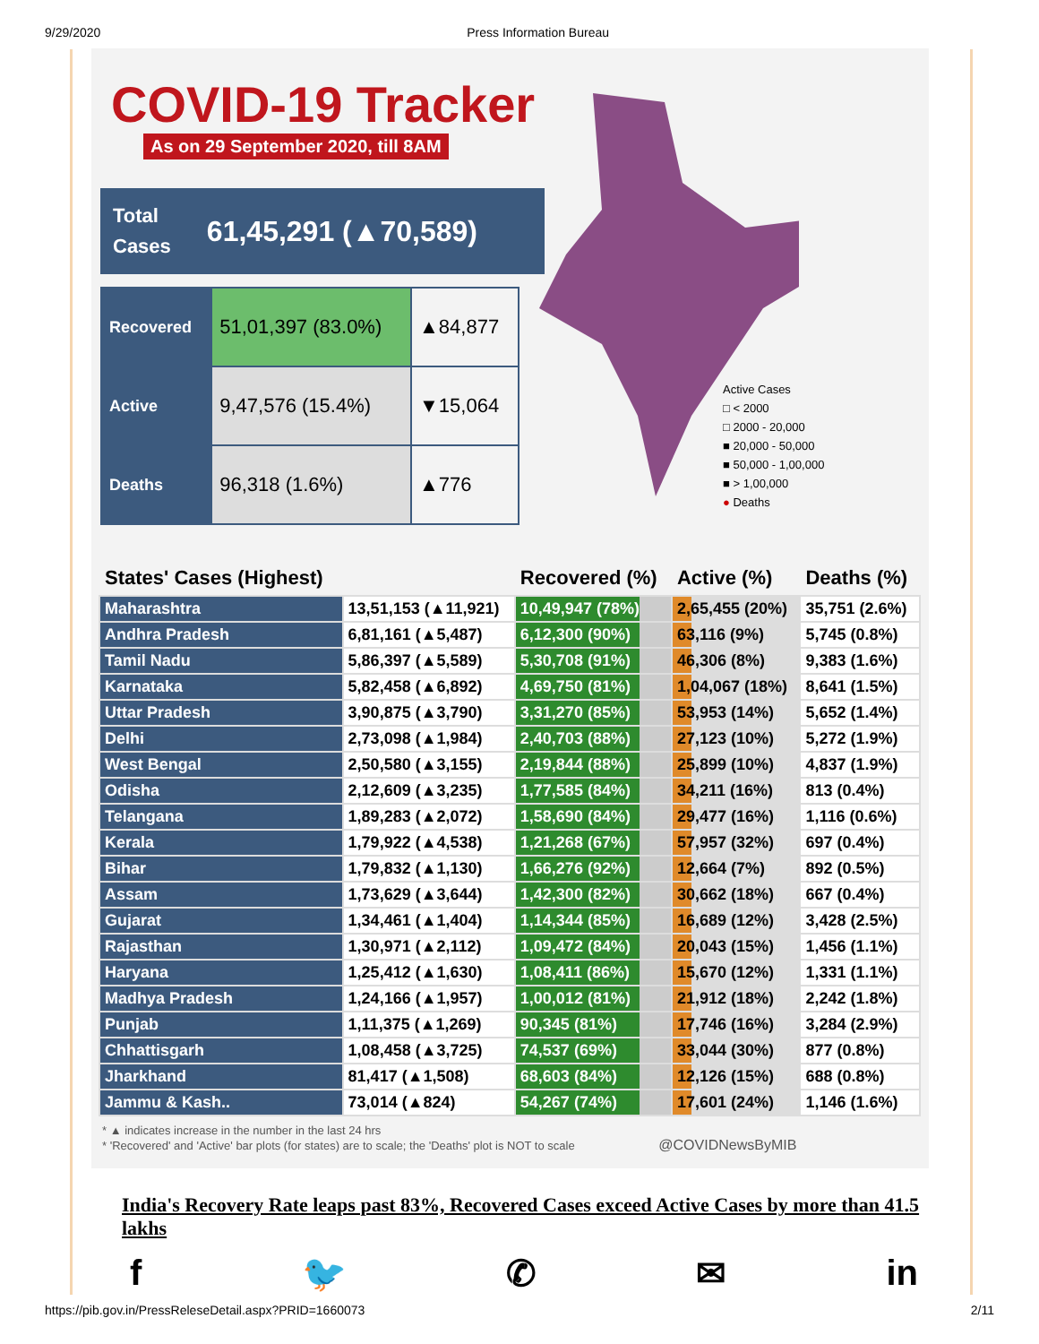9/29/2020 Press Information Bureau
COVID-19 Tracker
As on 29 September 2020, till 8AM
Total
Cases 61,45,291 (▲70,589)
| Recovered | 51,01,397 (83.0%) | ▲84,877 |
| Active | 9,47,576 (15.4%) | ▼15,064 |
| Deaths | 96,318 (1.6%) | ▲776 |
Active Cases
□ < 2000
□ 2000 - 20,000
■ 20,000 - 50,000
■ 50,000 - 1,00,000
■ > 1,00,000
● Deaths
| States' Cases (Highest) | | Recovered (%) | Active (%) | Deaths (%) |
| --- | --- | --- | --- | --- |
| Maharashtra | 13,51,153 (▲11,921) | 10,49,947 (78%) | 2,65,455 (20%) | 35,751 (2.6%) |
| Andhra Pradesh | 6,81,161 (▲5,487) | 6,12,300 (90%) | 63,116 (9%) | 5,745 (0.8%) |
| Tamil Nadu | 5,86,397 (▲5,589) | 5,30,708 (91%) | 46,306 (8%) | 9,383 (1.6%) |
| Karnataka | 5,82,458 (▲6,892) | 4,69,750 (81%) | 1,04,067 (18%) | 8,641 (1.5%) |
| Uttar Pradesh | 3,90,875 (▲3,790) | 3,31,270 (85%) | 53,953 (14%) | 5,652 (1.4%) |
| Delhi | 2,73,098 (▲1,984) | 2,40,703 (88%) | 27,123 (10%) | 5,272 (1.9%) |
| West Bengal | 2,50,580 (▲3,155) | 2,19,844 (88%) | 25,899 (10%) | 4,837 (1.9%) |
| Odisha | 2,12,609 (▲3,235) | 1,77,585 (84%) | 34,211 (16%) | 813 (0.4%) |
| Telangana | 1,89,283 (▲2,072) | 1,58,690 (84%) | 29,477 (16%) | 1,116 (0.6%) |
| Kerala | 1,79,922 (▲4,538) | 1,21,268 (67%) | 57,957 (32%) | 697 (0.4%) |
| Bihar | 1,79,832 (▲1,130) | 1,66,276 (92%) | 12,664 (7%) | 892 (0.5%) |
| Assam | 1,73,629 (▲3,644) | 1,42,300 (82%) | 30,662 (18%) | 667 (0.4%) |
| Gujarat | 1,34,461 (▲1,404) | 1,14,344 (85%) | 16,689 (12%) | 3,428 (2.5%) |
| Rajasthan | 1,30,971 (▲2,112) | 1,09,472 (84%) | 20,043 (15%) | 1,456 (1.1%) |
| Haryana | 1,25,412 (▲1,630) | 1,08,411 (86%) | 15,670 (12%) | 1,331 (1.1%) |
| Madhya Pradesh | 1,24,166 (▲1,957) | 1,00,012 (81%) | 21,912 (18%) | 2,242 (1.8%) |
| Punjab | 1,11,375 (▲1,269) | 90,345 (81%) | 17,746 (16%) | 3,284 (2.9%) |
| Chhattisgarh | 1,08,458 (▲3,725) | 74,537 (69%) | 33,044 (30%) | 877 (0.8%) |
| Jharkhand | 81,417 (▲1,508) | 68,603 (84%) | 12,126 (15%) | 688 (0.8%) |
| Jammu & Kash.. | 73,014 (▲824) | 54,267 (74%) | 17,601 (24%) | 1,146 (1.6%) |
* ▲ indicates increase in the number in the last 24 hrs
* 'Recovered' and 'Active' bar plots (for states) are to scale; the 'Deaths' plot is NOT to scale @COVIDNewsByMIB
India's Recovery Rate leaps past 83%, Recovered Cases exceed Active Cases by more than 41.5 lakhs
f 🐦 ✆ ✉ in
https://pib.gov.in/PressReleseDetail.aspx?PRID=1660073 2/11